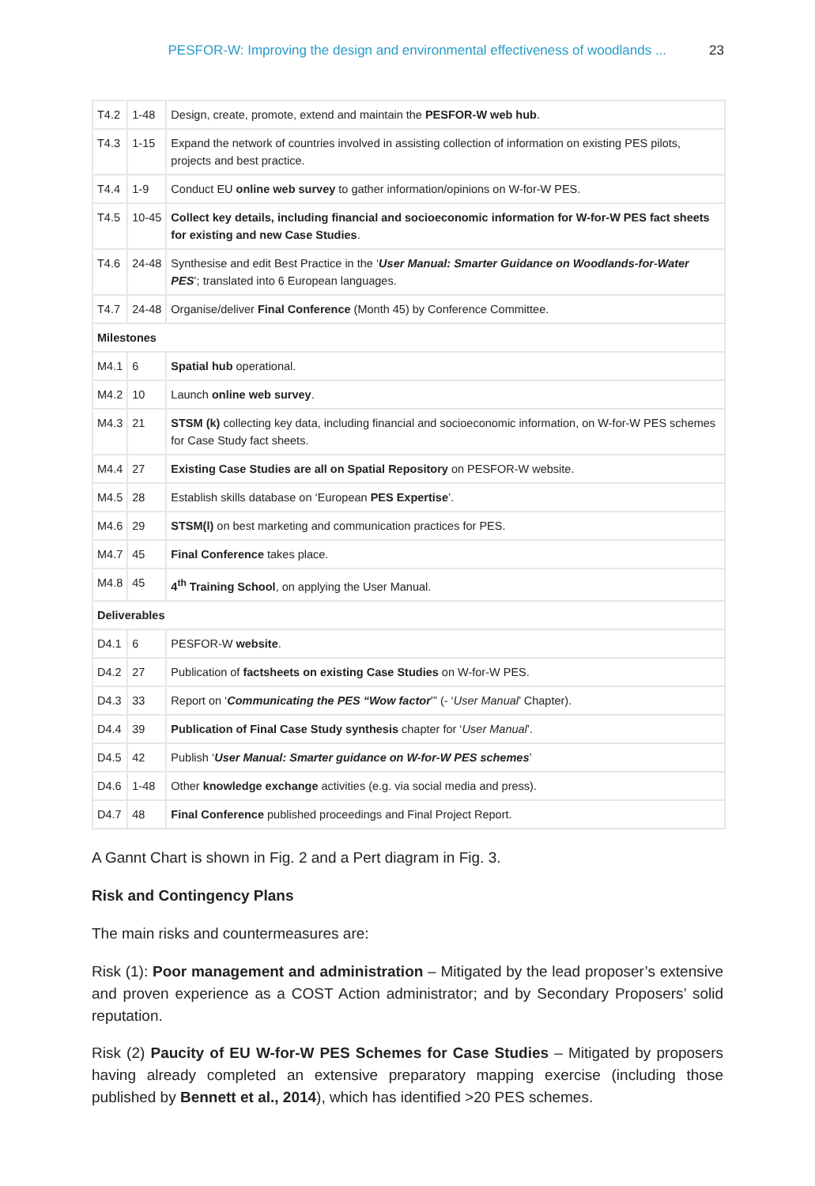PESFOR-W: Improving the design and environmental effectiveness of woodlands ... 23
| T4.2 | 1-48 | Design, create, promote, extend and maintain the PESFOR-W web hub . |
| T4.3 | 1-15 | Expand the network of countries involved in assisting collection of information on existing PES pilots, projects and best practice. |
| T4.4 | 1-9 | Conduct EU online web survey to gather information/opinions on W-for-W PES. |
| T4.5 | 10-45 | Collect key details, including financial and socioeconomic information for W-for-W PES fact sheets for existing and new Case Studies . |
| T4.6 | 24-48 | Synthesise and edit Best Practice in the ‘ User Manual: Smarter Guidance on Woodlands-for-Water PES ’; translated into 6 European languages. |
| T4.7 | 24-48 | Organise/deliver Final Conference (Month 45) by Conference Committee. |
| Milestones | | |
| M4.1 | 6 | Spatial hub operational. |
| M4.2 | 10 | Launch online web survey . |
| M4.3 | 21 | STSM (k) collecting key data, including financial and socioeconomic information, on W-for-W PES schemes for Case Study fact sheets. |
| M4.4 | 27 | Existing Case Studies are all on Spatial Repository on PESFOR-W website. |
| M4.5 | 28 | Establish skills database on ‘European PES Expertise ’. |
| M4.6 | 29 | STSM(l) on best marketing and communication practices for PES. |
| M4.7 | 45 | Final Conference takes place. |
| M4.8 | 45 | 4<sup>th</sup> Training School , on applying the User Manual. |
| Deliverables | | |
| D4.1 | 6 | PESFOR-W website . |
| D4.2 | 27 | Publication of factsheets on existing Case Studies on W-for-W PES. |
| D4.3 | 33 | Report on ‘ Communicating the PES “Wow factor ’” (- ‘ User Manual ’ Chapter). |
| D4.4 | 39 | Publication of Final Case Study synthesis chapter for ‘ User Manual ’. |
| D4.5 | 42 | Publish ‘ User Manual: Smarter guidance on W-for-W PES schemes ’ |
| D4.6 | 1-48 | Other knowledge exchange activities (e.g. via social media and press). |
| D4.7 | 48 | Final Conference published proceedings and Final Project Report. |
A Gannt Chart is shown in Fig. 2 and a Pert diagram in Fig. 3.
Risk and Contingency Plans
The main risks and countermeasures are:
Risk (1): Poor management and administration – Mitigated by the lead proposer’s extensive and proven experience as a COST Action administrator; and by Secondary Proposers’ solid reputation.
Risk (2) Paucity of EU W-for-W PES Schemes for Case Studies – Mitigated by proposers having already completed an extensive preparatory mapping exercise (including those published by Bennett et al., 2014), which has identified >20 PES schemes.